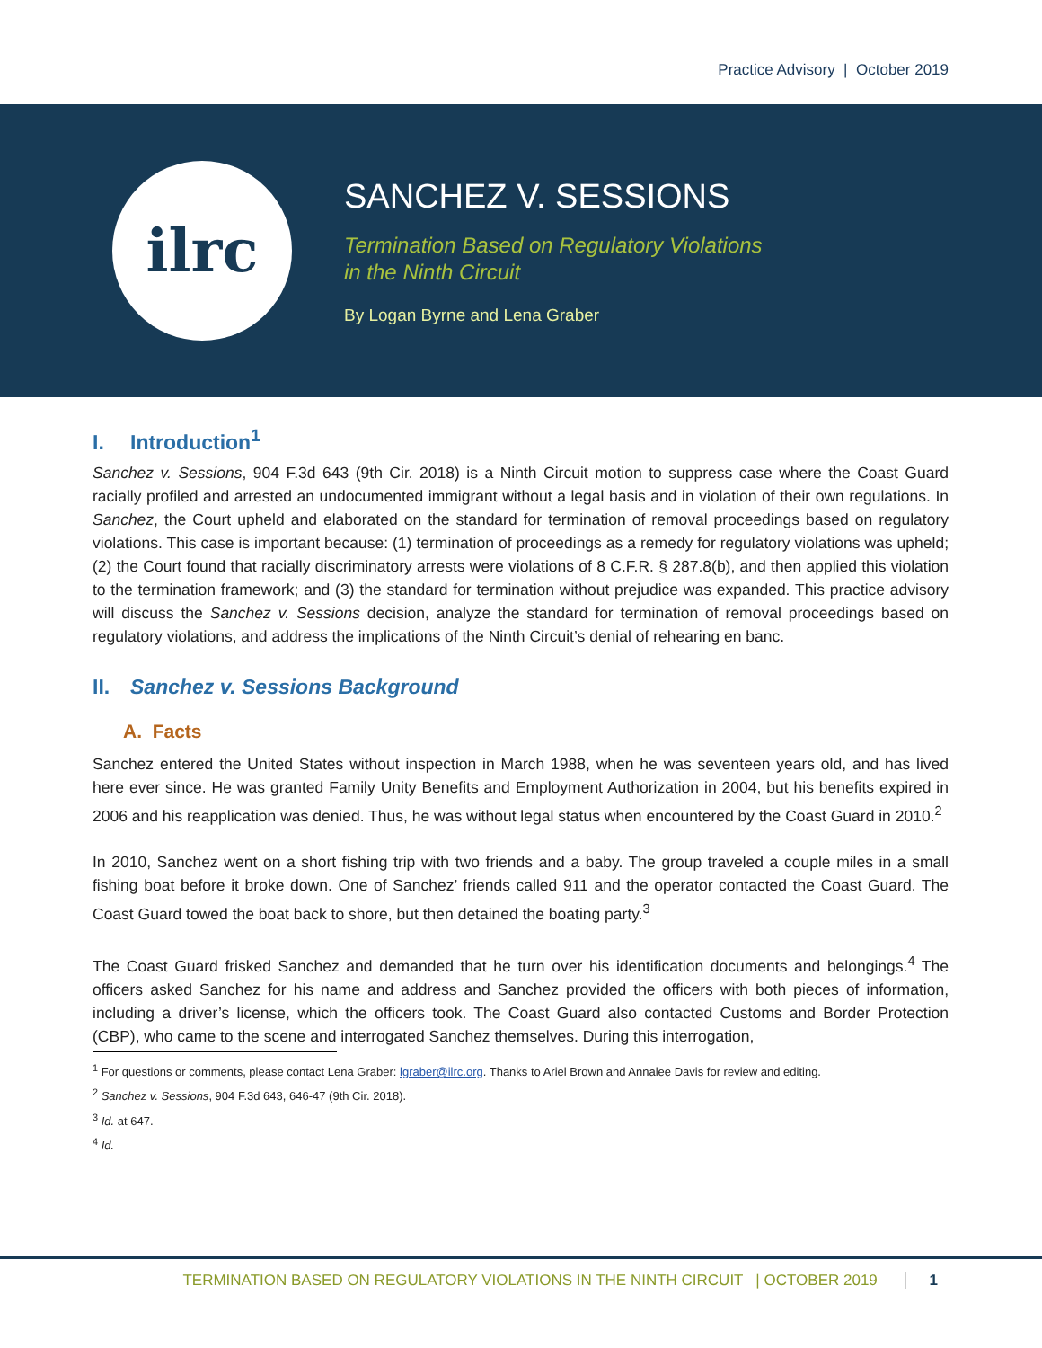Practice Advisory | October 2019
ilrc
SANCHEZ V. SESSIONS
Termination Based on Regulatory Violations
in the Ninth Circuit
By Logan Byrne and Lena Graber
I. Introduction<sup>1</sup>
Sanchez v. Sessions, 904 F.3d 643 (9th Cir. 2018) is a Ninth Circuit motion to suppress case where the Coast Guard racially profiled and arrested an undocumented immigrant without a legal basis and in violation of their own regulations. In Sanchez, the Court upheld and elaborated on the standard for termination of removal proceedings based on regulatory violations. This case is important because: (1) termination of proceedings as a remedy for regulatory violations was upheld; (2) the Court found that racially discriminatory arrests were violations of 8 C.F.R. § 287.8(b), and then applied this violation to the termination framework; and (3) the standard for termination without prejudice was expanded. This practice advisory will discuss the Sanchez v. Sessions decision, analyze the standard for termination of removal proceedings based on regulatory violations, and address the implications of the Ninth Circuit’s denial of rehearing en banc.
II. Sanchez v. Sessions Background
A. Facts
Sanchez entered the United States without inspection in March 1988, when he was seventeen years old, and has lived here ever since. He was granted Family Unity Benefits and Employment Authorization in 2004, but his benefits expired in 2006 and his reapplication was denied. Thus, he was without legal status when encountered by the Coast Guard in 2010.<sup>2</sup>
In 2010, Sanchez went on a short fishing trip with two friends and a baby. The group traveled a couple miles in a small fishing boat before it broke down. One of Sanchez’ friends called 911 and the operator contacted the Coast Guard. The Coast Guard towed the boat back to shore, but then detained the boating party.<sup>3</sup>
The Coast Guard frisked Sanchez and demanded that he turn over his identification documents and belongings.<sup>4</sup> The officers asked Sanchez for his name and address and Sanchez provided the officers with both pieces of information, including a driver’s license, which the officers took. The Coast Guard also contacted Customs and Border Protection (CBP), who came to the scene and interrogated Sanchez themselves. During this interrogation,
<sup>1</sup> For questions or comments, please contact Lena Graber: lgraber@ilrc.org. Thanks to Ariel Brown and Annalee Davis for review and editing.
<sup>2</sup> Sanchez v. Sessions, 904 F.3d 643, 646-47 (9th Cir. 2018).
<sup>3</sup> Id. at 647.
<sup>4</sup> Id.
TERMINATION BASED ON REGULATORY VIOLATIONS IN THE NINTH CIRCUIT | OCTOBER 2019 1